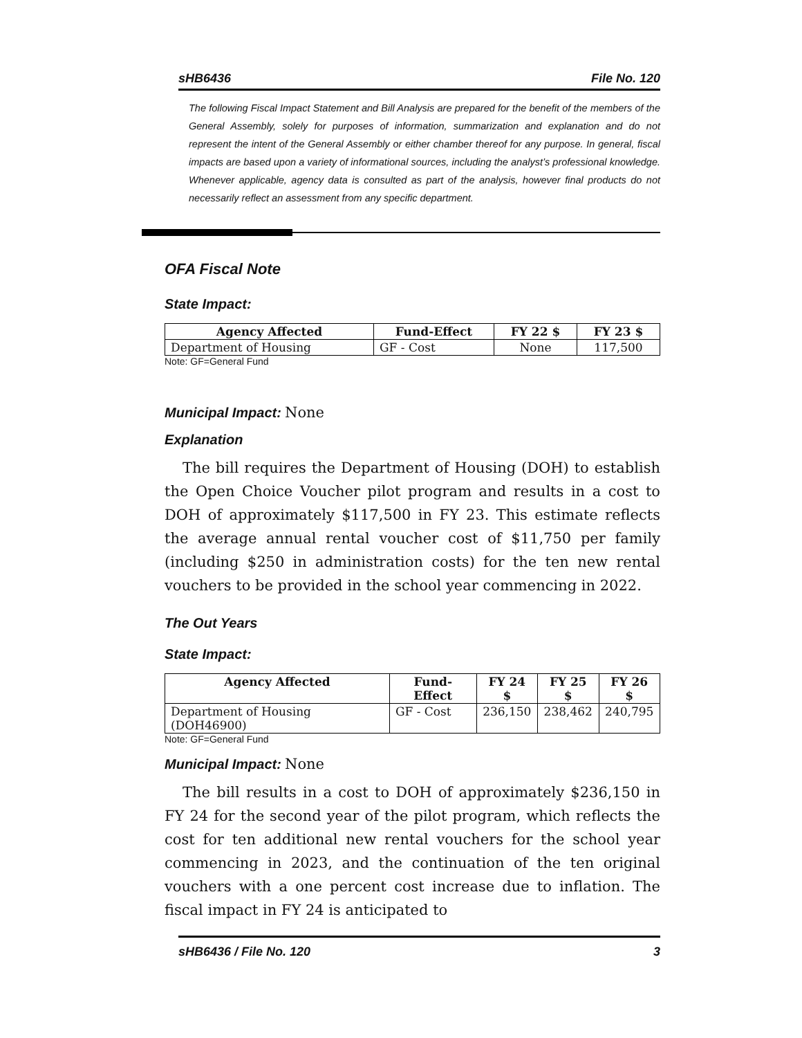sHB6436 File No. 120
The following Fiscal Impact Statement and Bill Analysis are prepared for the benefit of the members of the General Assembly, solely for purposes of information, summarization and explanation and do not represent the intent of the General Assembly or either chamber thereof for any purpose. In general, fiscal impacts are based upon a variety of informational sources, including the analyst’s professional knowledge. Whenever applicable, agency data is consulted as part of the analysis, however final products do not necessarily reflect an assessment from any specific department.
OFA Fiscal Note
State Impact:
| Agency Affected | Fund-Effect | FY 22 $ | FY 23 $ |
| --- | --- | --- | --- |
| Department of Housing | GF - Cost | None | 117,500 |
Note: GF=General Fund
Municipal Impact:
None
Explanation
The bill requires the Department of Housing (DOH) to establish the Open Choice Voucher pilot program and results in a cost to DOH of approximately $117,500 in FY 23. This estimate reflects the average annual rental voucher cost of $11,750 per family (including $250 in administration costs) for the ten new rental vouchers to be provided in the school year commencing in 2022.
The Out Years
State Impact:
| Agency Affected | Fund-Effect | FY 24 $ | FY 25 $ | FY 26 $ |
| --- | --- | --- | --- | --- |
| Department of Housing (DOH46900) | GF - Cost | 236,150 | 238,462 | 240,795 |
Note: GF=General Fund
Municipal Impact:
None
The bill results in a cost to DOH of approximately $236,150 in FY 24 for the second year of the pilot program, which reflects the cost for ten additional new rental vouchers for the school year commencing in 2023, and the continuation of the ten original vouchers with a one percent cost increase due to inflation. The fiscal impact in FY 24 is anticipated to
sHB6436 / File No. 120 3